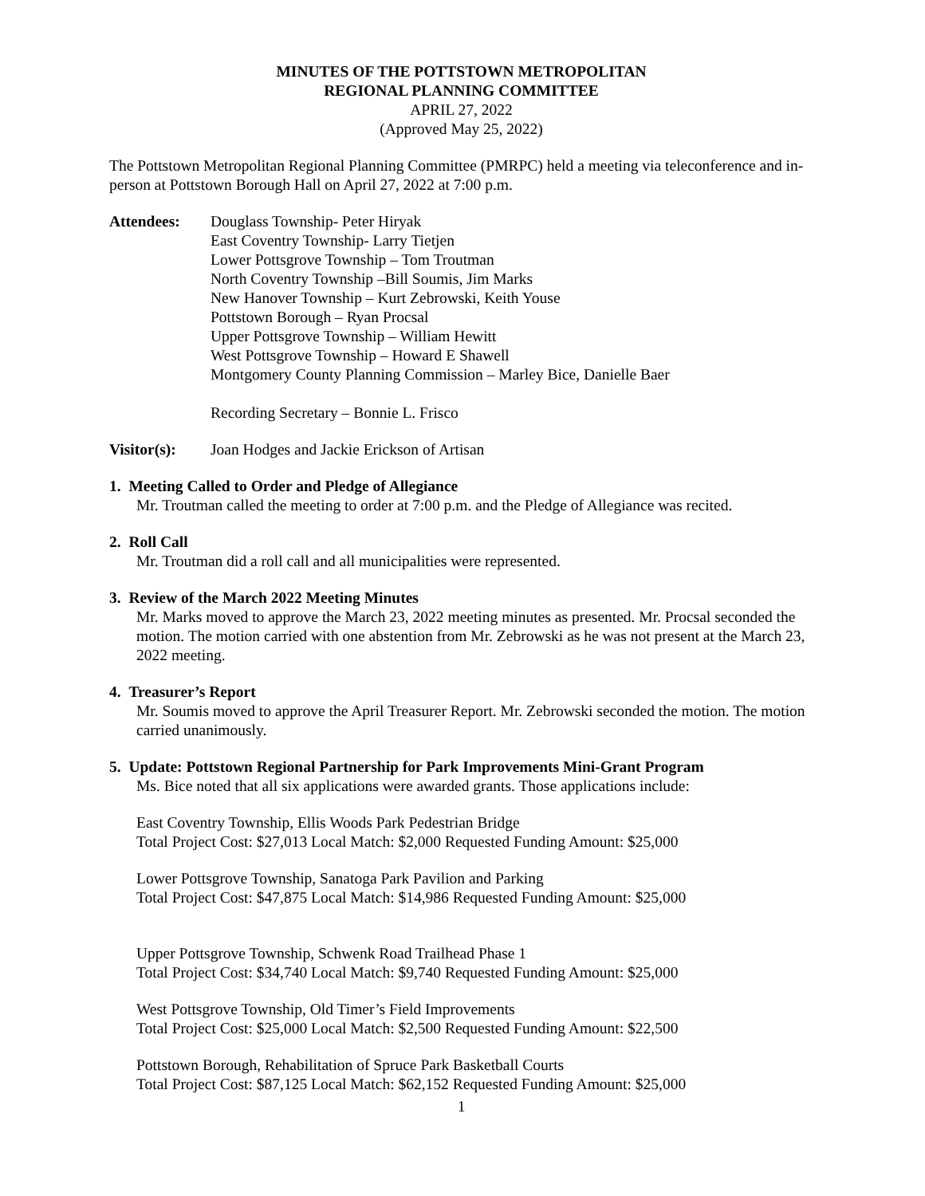MINUTES OF THE POTTSTOWN METROPOLITAN
REGIONAL PLANNING COMMITTEE
APRIL 27, 2022
(Approved May 25, 2022)
The Pottstown Metropolitan Regional Planning Committee (PMRPC) held a meeting via teleconference and in-person at Pottstown Borough Hall on April 27, 2022 at 7:00 p.m.
Attendees: Douglass Township- Peter Hiryak
East Coventry Township- Larry Tietjen
Lower Pottsgrove Township – Tom Troutman
North Coventry Township –Bill Soumis, Jim Marks
New Hanover Township – Kurt Zebrowski, Keith Youse
Pottstown Borough – Ryan Procsal
Upper Pottsgrove Township – William Hewitt
West Pottsgrove Township – Howard E Shawell
Montgomery County Planning Commission – Marley Bice, Danielle Baer
Recording Secretary – Bonnie L. Frisco
Visitor(s):
Joan Hodges and Jackie Erickson of Artisan
1. Meeting Called to Order and Pledge of Allegiance
Mr. Troutman called the meeting to order at 7:00 p.m. and the Pledge of Allegiance was recited.
2. Roll Call
Mr. Troutman did a roll call and all municipalities were represented.
3. Review of the March 2022 Meeting Minutes
Mr. Marks moved to approve the March 23, 2022 meeting minutes as presented. Mr. Procsal seconded the motion. The motion carried with one abstention from Mr. Zebrowski as he was not present at the March 23, 2022 meeting.
4. Treasurer’s Report
Mr. Soumis moved to approve the April Treasurer Report. Mr. Zebrowski seconded the motion. The motion carried unanimously.
5. Update: Pottstown Regional Partnership for Park Improvements Mini-Grant Program
Ms. Bice noted that all six applications were awarded grants. Those applications include:
East Coventry Township, Ellis Woods Park Pedestrian Bridge
Total Project Cost: $27,013 Local Match: $2,000 Requested Funding Amount: $25,000
Lower Pottsgrove Township, Sanatoga Park Pavilion and Parking
Total Project Cost: $47,875 Local Match: $14,986 Requested Funding Amount: $25,000
Upper Pottsgrove Township, Schwenk Road Trailhead Phase 1
Total Project Cost: $34,740 Local Match: $9,740 Requested Funding Amount: $25,000
West Pottsgrove Township, Old Timer’s Field Improvements
Total Project Cost: $25,000 Local Match: $2,500 Requested Funding Amount: $22,500
Pottstown Borough, Rehabilitation of Spruce Park Basketball Courts
Total Project Cost: $87,125 Local Match: $62,152 Requested Funding Amount: $25,000
1